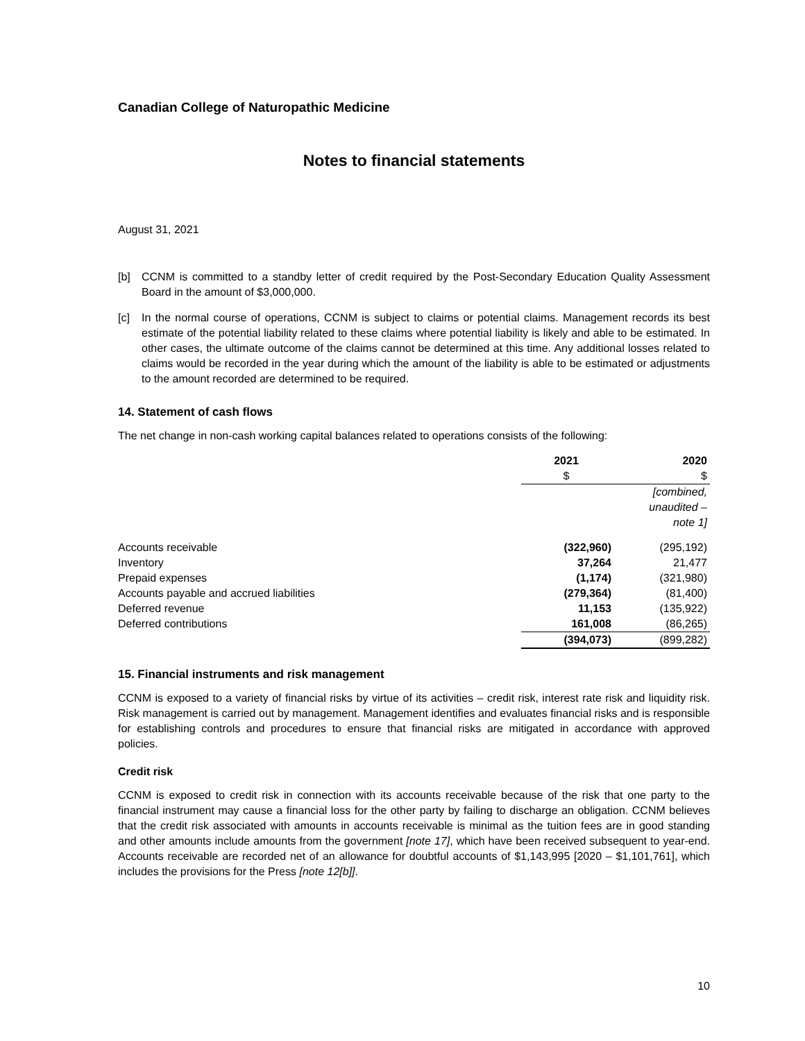Canadian College of Naturopathic Medicine
Notes to financial statements
August 31, 2021
[b] CCNM is committed to a standby letter of credit required by the Post-Secondary Education Quality Assessment Board in the amount of $3,000,000.
[c] In the normal course of operations, CCNM is subject to claims or potential claims. Management records its best estimate of the potential liability related to these claims where potential liability is likely and able to be estimated. In other cases, the ultimate outcome of the claims cannot be determined at this time. Any additional losses related to claims would be recorded in the year during which the amount of the liability is able to be estimated or adjustments to the amount recorded are determined to be required.
14. Statement of cash flows
The net change in non-cash working capital balances related to operations consists of the following:
| | 2021 | 2020 |
| | $ | $ |
| | | [combined, unaudited – note 1] |
| Accounts receivable | (322,960) | (295,192) |
| Inventory | 37,264 | 21,477 |
| Prepaid expenses | (1,174) | (321,980) |
| Accounts payable and accrued liabilities | (279,364) | (81,400) |
| Deferred revenue | 11,153 | (135,922) |
| Deferred contributions | 161,008 | (86,265) |
| | (394,073) | (899,282) |
15. Financial instruments and risk management
CCNM is exposed to a variety of financial risks by virtue of its activities – credit risk, interest rate risk and liquidity risk. Risk management is carried out by management. Management identifies and evaluates financial risks and is responsible for establishing controls and procedures to ensure that financial risks are mitigated in accordance with approved policies.
Credit risk
CCNM is exposed to credit risk in connection with its accounts receivable because of the risk that one party to the financial instrument may cause a financial loss for the other party by failing to discharge an obligation. CCNM believes that the credit risk associated with amounts in accounts receivable is minimal as the tuition fees are in good standing and other amounts include amounts from the government [note 17], which have been received subsequent to year-end. Accounts receivable are recorded net of an allowance for doubtful accounts of $1,143,995 [2020 – $1,101,761], which includes the provisions for the Press [note 12[b]].
10